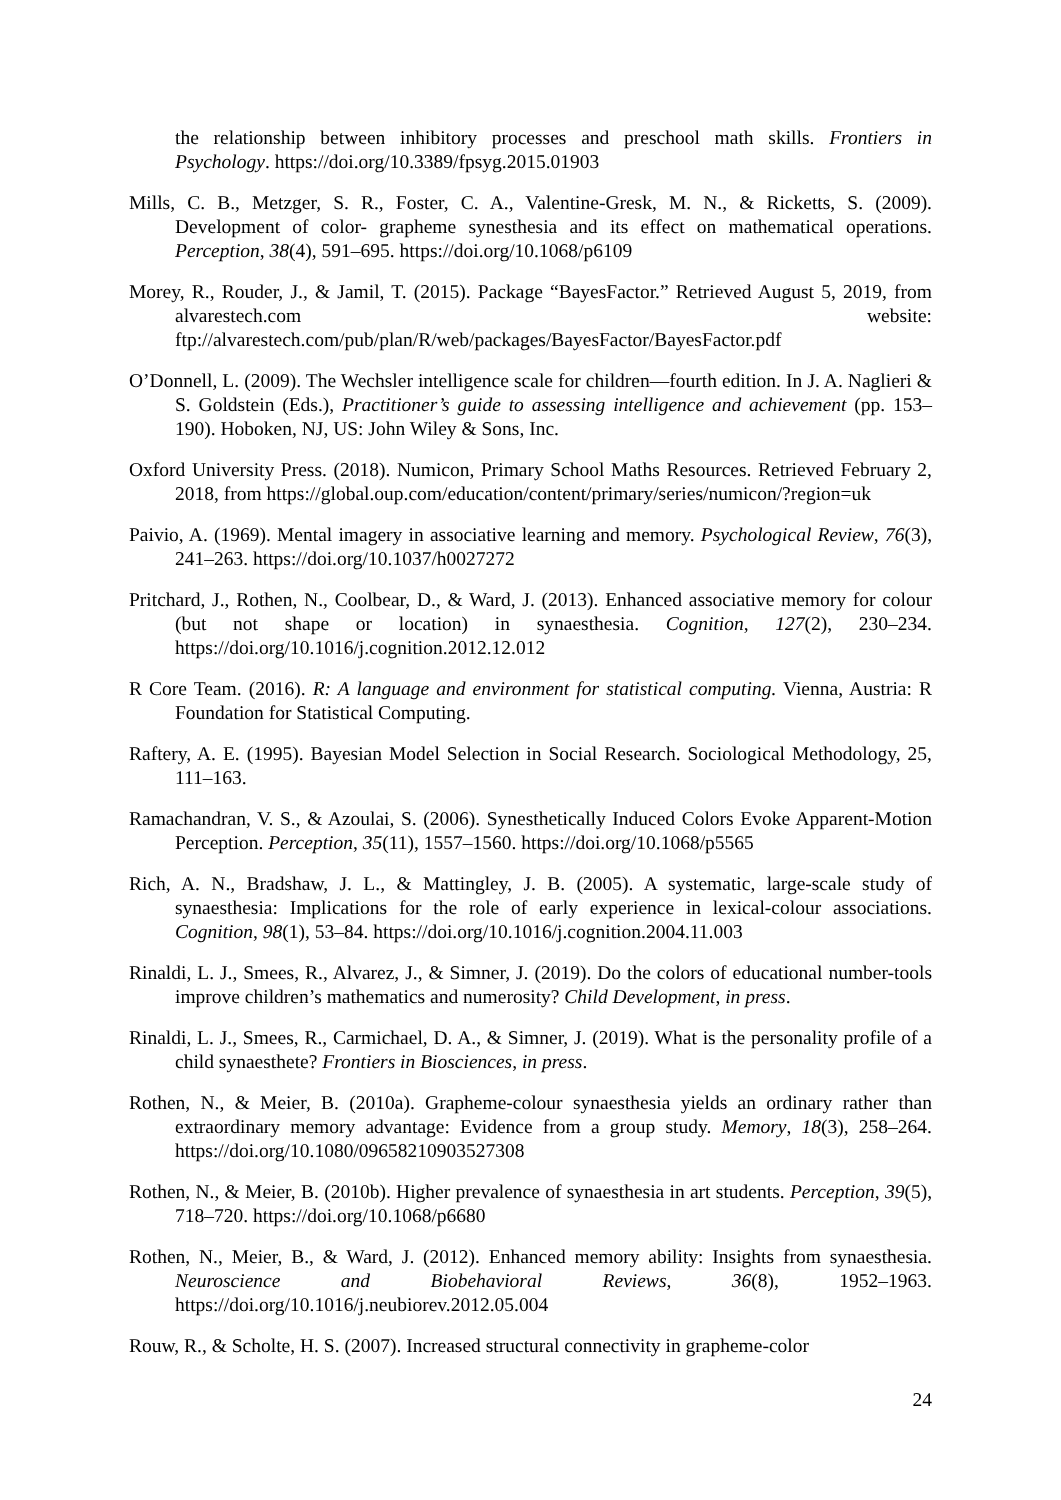the relationship between inhibitory processes and preschool math skills. Frontiers in Psychology. https://doi.org/10.3389/fpsyg.2015.01903
Mills, C. B., Metzger, S. R., Foster, C. A., Valentine-Gresk, M. N., & Ricketts, S. (2009). Development of color- grapheme synesthesia and its effect on mathematical operations. Perception, 38(4), 591–695. https://doi.org/10.1068/p6109
Morey, R., Rouder, J., & Jamil, T. (2015). Package “BayesFactor.” Retrieved August 5, 2019, from alvarestech.com website: ftp://alvarestech.com/pub/plan/R/web/packages/BayesFactor/BayesFactor.pdf
O’Donnell, L. (2009). The Wechsler intelligence scale for children—fourth edition. In J. A. Naglieri & S. Goldstein (Eds.), Practitioner’s guide to assessing intelligence and achievement (pp. 153–190). Hoboken, NJ, US: John Wiley & Sons, Inc.
Oxford University Press. (2018). Numicon, Primary School Maths Resources. Retrieved February 2, 2018, from https://global.oup.com/education/content/primary/series/numicon/?region=uk
Paivio, A. (1969). Mental imagery in associative learning and memory. Psychological Review, 76(3), 241–263. https://doi.org/10.1037/h0027272
Pritchard, J., Rothen, N., Coolbear, D., & Ward, J. (2013). Enhanced associative memory for colour (but not shape or location) in synaesthesia. Cognition, 127(2), 230–234. https://doi.org/10.1016/j.cognition.2012.12.012
R Core Team. (2016). R: A language and environment for statistical computing. Vienna, Austria: R Foundation for Statistical Computing.
Raftery, A. E. (1995). Bayesian Model Selection in Social Research. Sociological Methodology, 25, 111–163.
Ramachandran, V. S., & Azoulai, S. (2006). Synesthetically Induced Colors Evoke Apparent-Motion Perception. Perception, 35(11), 1557–1560. https://doi.org/10.1068/p5565
Rich, A. N., Bradshaw, J. L., & Mattingley, J. B. (2005). A systematic, large-scale study of synaesthesia: Implications for the role of early experience in lexical-colour associations. Cognition, 98(1), 53–84. https://doi.org/10.1016/j.cognition.2004.11.003
Rinaldi, L. J., Smees, R., Alvarez, J., & Simner, J. (2019). Do the colors of educational number-tools improve children’s mathematics and numerosity? Child Development, in press.
Rinaldi, L. J., Smees, R., Carmichael, D. A., & Simner, J. (2019). What is the personality profile of a child synaesthete? Frontiers in Biosciences, in press.
Rothen, N., & Meier, B. (2010a). Grapheme-colour synaesthesia yields an ordinary rather than extraordinary memory advantage: Evidence from a group study. Memory, 18(3), 258–264. https://doi.org/10.1080/09658210903527308
Rothen, N., & Meier, B. (2010b). Higher prevalence of synaesthesia in art students. Perception, 39(5), 718–720. https://doi.org/10.1068/p6680
Rothen, N., Meier, B., & Ward, J. (2012). Enhanced memory ability: Insights from synaesthesia. Neuroscience and Biobehavioral Reviews, 36(8), 1952–1963. https://doi.org/10.1016/j.neubiorev.2012.05.004
Rouw, R., & Scholte, H. S. (2007). Increased structural connectivity in grapheme-color
24